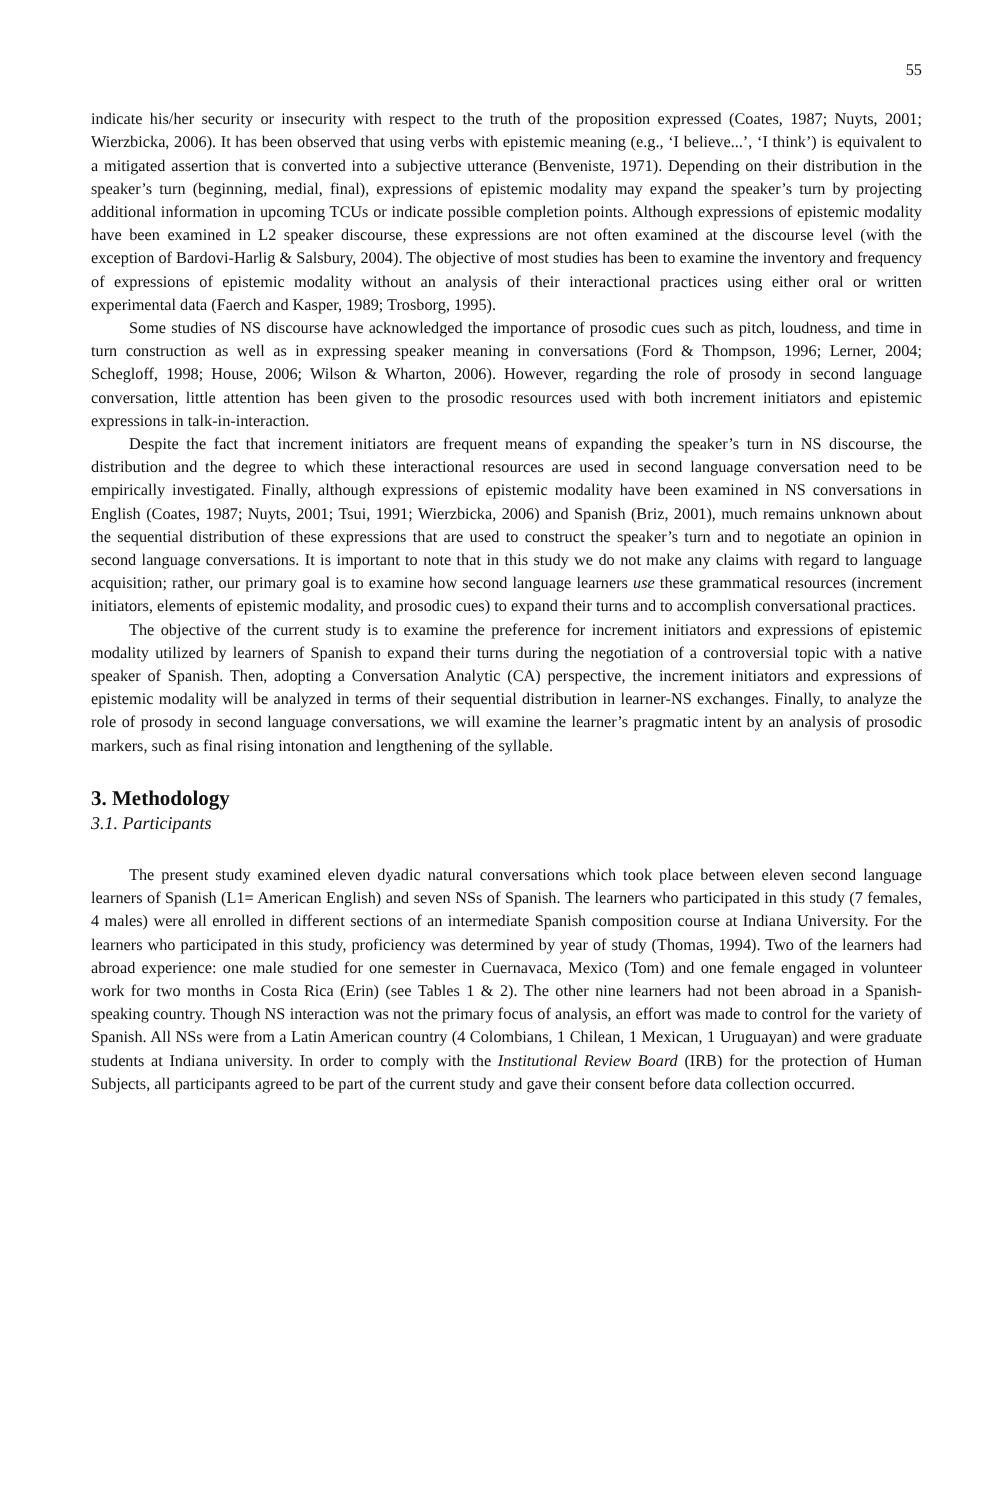55
indicate his/her security or insecurity with respect to the truth of the proposition expressed (Coates, 1987; Nuyts, 2001; Wierzbicka, 2006). It has been observed that using verbs with epistemic meaning (e.g., ‘I believe...’, ‘I think’) is equivalent to a mitigated assertion that is converted into a subjective utterance (Benveniste, 1971). Depending on their distribution in the speaker’s turn (beginning, medial, final), expressions of epistemic modality may expand the speaker’s turn by projecting additional information in upcoming TCUs or indicate possible completion points. Although expressions of epistemic modality have been examined in L2 speaker discourse, these expressions are not often examined at the discourse level (with the exception of Bardovi-Harlig & Salsbury, 2004). The objective of most studies has been to examine the inventory and frequency of expressions of epistemic modality without an analysis of their interactional practices using either oral or written experimental data (Faerch and Kasper, 1989; Trosborg, 1995).
Some studies of NS discourse have acknowledged the importance of prosodic cues such as pitch, loudness, and time in turn construction as well as in expressing speaker meaning in conversations (Ford & Thompson, 1996; Lerner, 2004; Schegloff, 1998; House, 2006; Wilson & Wharton, 2006). However, regarding the role of prosody in second language conversation, little attention has been given to the prosodic resources used with both increment initiators and epistemic expressions in talk-in-interaction.
Despite the fact that increment initiators are frequent means of expanding the speaker’s turn in NS discourse, the distribution and the degree to which these interactional resources are used in second language conversation need to be empirically investigated. Finally, although expressions of epistemic modality have been examined in NS conversations in English (Coates, 1987; Nuyts, 2001; Tsui, 1991; Wierzbicka, 2006) and Spanish (Briz, 2001), much remains unknown about the sequential distribution of these expressions that are used to construct the speaker’s turn and to negotiate an opinion in second language conversations. It is important to note that in this study we do not make any claims with regard to language acquisition; rather, our primary goal is to examine how second language learners use these grammatical resources (increment initiators, elements of epistemic modality, and prosodic cues) to expand their turns and to accomplish conversational practices.
The objective of the current study is to examine the preference for increment initiators and expressions of epistemic modality utilized by learners of Spanish to expand their turns during the negotiation of a controversial topic with a native speaker of Spanish. Then, adopting a Conversation Analytic (CA) perspective, the increment initiators and expressions of epistemic modality will be analyzed in terms of their sequential distribution in learner-NS exchanges. Finally, to analyze the role of prosody in second language conversations, we will examine the learner’s pragmatic intent by an analysis of prosodic markers, such as final rising intonation and lengthening of the syllable.
3. Methodology
3.1. Participants
The present study examined eleven dyadic natural conversations which took place between eleven second language learners of Spanish (L1= American English) and seven NSs of Spanish. The learners who participated in this study (7 females, 4 males) were all enrolled in different sections of an intermediate Spanish composition course at Indiana University. For the learners who participated in this study, proficiency was determined by year of study (Thomas, 1994). Two of the learners had abroad experience: one male studied for one semester in Cuernavaca, Mexico (Tom) and one female engaged in volunteer work for two months in Costa Rica (Erin) (see Tables 1 & 2). The other nine learners had not been abroad in a Spanish-speaking country. Though NS interaction was not the primary focus of analysis, an effort was made to control for the variety of Spanish. All NSs were from a Latin American country (4 Colombians, 1 Chilean, 1 Mexican, 1 Uruguayan) and were graduate students at Indiana university. In order to comply with the Institutional Review Board (IRB) for the protection of Human Subjects, all participants agreed to be part of the current study and gave their consent before data collection occurred.